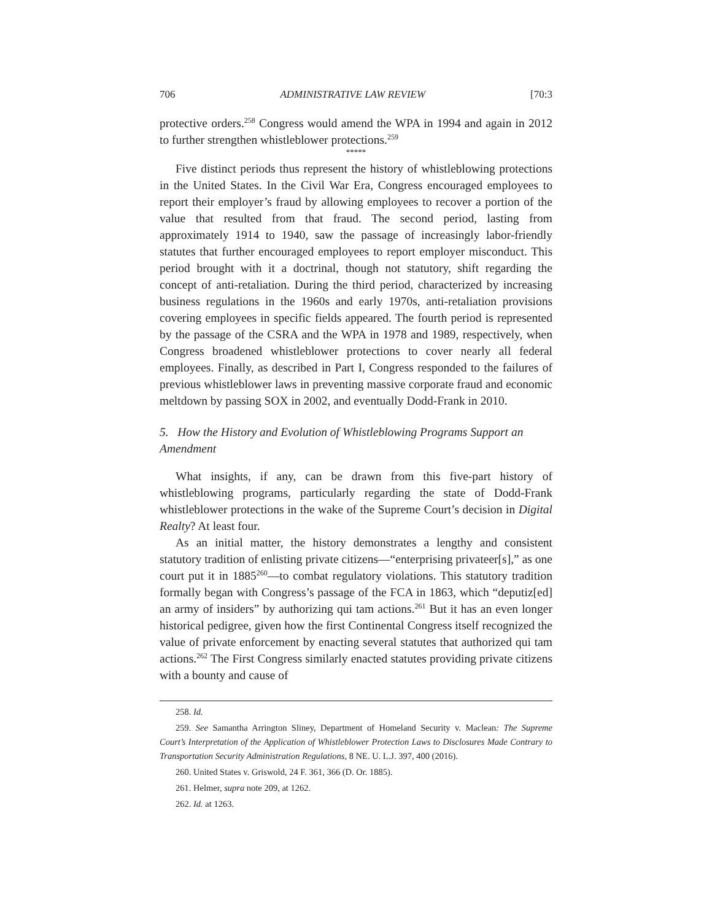706 ADMINISTRATIVE LAW REVIEW [70:3
protective orders.<sup>258</sup> Congress would amend the WPA in 1994 and again in 2012 to further strengthen whistleblower protections.<sup>259</sup>
*****
Five distinct periods thus represent the history of whistleblowing protections in the United States. In the Civil War Era, Congress encouraged employees to report their employer’s fraud by allowing employees to recover a portion of the value that resulted from that fraud. The second period, lasting from approximately 1914 to 1940, saw the passage of increasingly labor-friendly statutes that further encouraged employees to report employer misconduct. This period brought with it a doctrinal, though not statutory, shift regarding the concept of anti-retaliation. During the third period, characterized by increasing business regulations in the 1960s and early 1970s, anti-retaliation provisions covering employees in specific fields appeared. The fourth period is represented by the passage of the CSRA and the WPA in 1978 and 1989, respectively, when Congress broadened whistleblower protections to cover nearly all federal employees. Finally, as described in Part I, Congress responded to the failures of previous whistleblower laws in preventing massive corporate fraud and economic meltdown by passing SOX in 2002, and eventually Dodd-Frank in 2010.
5. How the History and Evolution of Whistleblowing Programs Support an Amendment
What insights, if any, can be drawn from this five-part history of whistleblowing programs, particularly regarding the state of Dodd-Frank whistleblower protections in the wake of the Supreme Court’s decision in Digital Realty? At least four.
As an initial matter, the history demonstrates a lengthy and consistent statutory tradition of enlisting private citizens—“enterprising privateer[s],” as one court put it in 1885<sup>260</sup>—to combat regulatory violations. This statutory tradition formally began with Congress’s passage of the FCA in 1863, which “deputiz[ed] an army of insiders” by authorizing qui tam actions.<sup>261</sup> But it has an even longer historical pedigree, given how the first Continental Congress itself recognized the value of private enforcement by enacting several statutes that authorized qui tam actions.<sup>262</sup> The First Congress similarly enacted statutes providing private citizens with a bounty and cause of
258. Id.
259. See Samantha Arrington Sliney, Department of Homeland Security v. Maclean: The Supreme Court’s Interpretation of the Application of Whistleblower Protection Laws to Disclosures Made Contrary to Transportation Security Administration Regulations, 8 NE. U. L.J. 397, 400 (2016).
260. United States v. Griswold, 24 F. 361, 366 (D. Or. 1885).
261. Helmer, supra note 209, at 1262.
262. Id. at 1263.